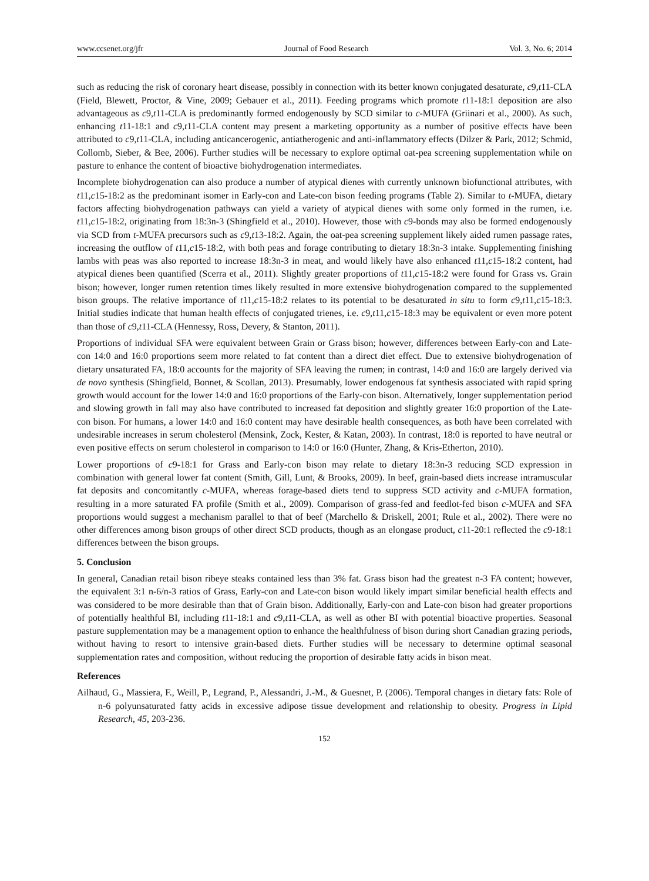www.ccsenet.org/jfr Journal of Food Research Vol. 3, No. 6; 2014
such as reducing the risk of coronary heart disease, possibly in connection with its better known conjugated desaturate, c9,t11-CLA (Field, Blewett, Proctor, & Vine, 2009; Gebauer et al., 2011). Feeding programs which promote t11-18:1 deposition are also advantageous as c9,t11-CLA is predominantly formed endogenously by SCD similar to c-MUFA (Griinari et al., 2000). As such, enhancing t11-18:1 and c9,t11-CLA content may present a marketing opportunity as a number of positive effects have been attributed to c9,t11-CLA, including anticancerogenic, antiatherogenic and anti-inflammatory effects (Dilzer & Park, 2012; Schmid, Collomb, Sieber, & Bee, 2006). Further studies will be necessary to explore optimal oat-pea screening supplementation while on pasture to enhance the content of bioactive biohydrogenation intermediates.
Incomplete biohydrogenation can also produce a number of atypical dienes with currently unknown biofunctional attributes, with t11,c15-18:2 as the predominant isomer in Early-con and Late-con bison feeding programs (Table 2). Similar to t-MUFA, dietary factors affecting biohydrogenation pathways can yield a variety of atypical dienes with some only formed in the rumen, i.e. t11,c15-18:2, originating from 18:3n-3 (Shingfield et al., 2010). However, those with c9-bonds may also be formed endogenously via SCD from t-MUFA precursors such as c9,t13-18:2. Again, the oat-pea screening supplement likely aided rumen passage rates, increasing the outflow of t11,c15-18:2, with both peas and forage contributing to dietary 18:3n-3 intake. Supplementing finishing lambs with peas was also reported to increase 18:3n-3 in meat, and would likely have also enhanced t11,c15-18:2 content, had atypical dienes been quantified (Scerra et al., 2011). Slightly greater proportions of t11,c15-18:2 were found for Grass vs. Grain bison; however, longer rumen retention times likely resulted in more extensive biohydrogenation compared to the supplemented bison groups. The relative importance of t11,c15-18:2 relates to its potential to be desaturated in situ to form c9,t11,c15-18:3. Initial studies indicate that human health effects of conjugated trienes, i.e. c9,t11,c15-18:3 may be equivalent or even more potent than those of c9,t11-CLA (Hennessy, Ross, Devery, & Stanton, 2011).
Proportions of individual SFA were equivalent between Grain or Grass bison; however, differences between Early-con and Late-con 14:0 and 16:0 proportions seem more related to fat content than a direct diet effect. Due to extensive biohydrogenation of dietary unsaturated FA, 18:0 accounts for the majority of SFA leaving the rumen; in contrast, 14:0 and 16:0 are largely derived via de novo synthesis (Shingfield, Bonnet, & Scollan, 2013). Presumably, lower endogenous fat synthesis associated with rapid spring growth would account for the lower 14:0 and 16:0 proportions of the Early-con bison. Alternatively, longer supplementation period and slowing growth in fall may also have contributed to increased fat deposition and slightly greater 16:0 proportion of the Late-con bison. For humans, a lower 14:0 and 16:0 content may have desirable health consequences, as both have been correlated with undesirable increases in serum cholesterol (Mensink, Zock, Kester, & Katan, 2003). In contrast, 18:0 is reported to have neutral or even positive effects on serum cholesterol in comparison to 14:0 or 16:0 (Hunter, Zhang, & Kris-Etherton, 2010).
Lower proportions of c9-18:1 for Grass and Early-con bison may relate to dietary 18:3n-3 reducing SCD expression in combination with general lower fat content (Smith, Gill, Lunt, & Brooks, 2009). In beef, grain-based diets increase intramuscular fat deposits and concomitantly c-MUFA, whereas forage-based diets tend to suppress SCD activity and c-MUFA formation, resulting in a more saturated FA profile (Smith et al., 2009). Comparison of grass-fed and feedlot-fed bison c-MUFA and SFA proportions would suggest a mechanism parallel to that of beef (Marchello & Driskell, 2001; Rule et al., 2002). There were no other differences among bison groups of other direct SCD products, though as an elongase product, c11-20:1 reflected the c9-18:1 differences between the bison groups.
5. Conclusion
In general, Canadian retail bison ribeye steaks contained less than 3% fat. Grass bison had the greatest n-3 FA content; however, the equivalent 3:1 n-6/n-3 ratios of Grass, Early-con and Late-con bison would likely impart similar beneficial health effects and was considered to be more desirable than that of Grain bison. Additionally, Early-con and Late-con bison had greater proportions of potentially healthful BI, including t11-18:1 and c9,t11-CLA, as well as other BI with potential bioactive properties. Seasonal pasture supplementation may be a management option to enhance the healthfulness of bison during short Canadian grazing periods, without having to resort to intensive grain-based diets. Further studies will be necessary to determine optimal seasonal supplementation rates and composition, without reducing the proportion of desirable fatty acids in bison meat.
References
Ailhaud, G., Massiera, F., Weill, P., Legrand, P., Alessandri, J.-M., & Guesnet, P. (2006). Temporal changes in dietary fats: Role of n-6 polyunsaturated fatty acids in excessive adipose tissue development and relationship to obesity. Progress in Lipid Research, 45, 203-236.
152